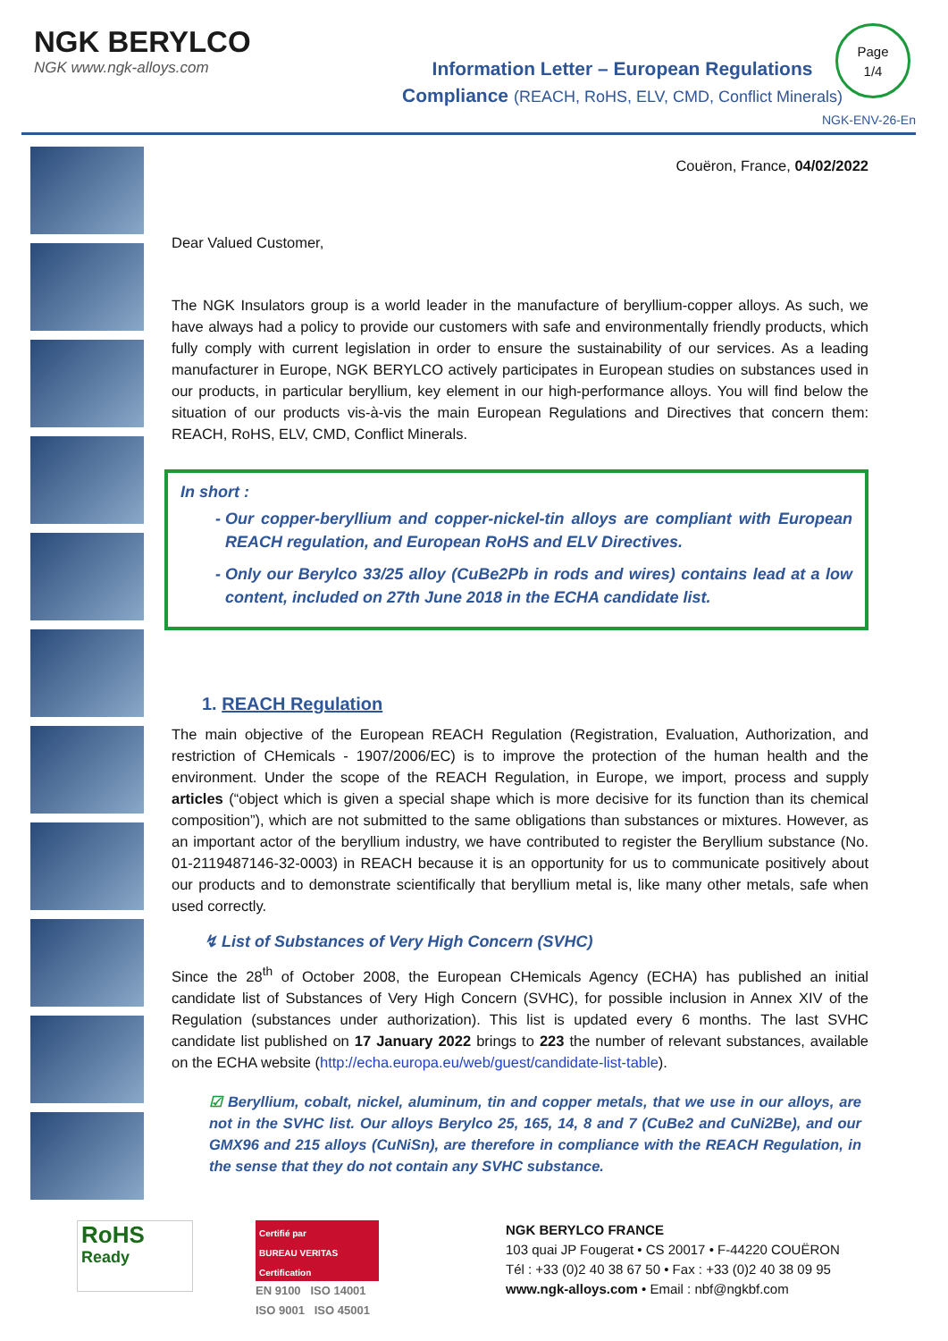NGK BERYLCO
NGK www.ngk-alloys.com
Information Letter – European Regulations
Compliance (REACH, RoHS, ELV, CMD, Conflict Minerals)
Page
1/4
NGK-ENV-26-En
Couëron, France, 04/02/2022
Dear Valued Customer,
The NGK Insulators group is a world leader in the manufacture of beryllium-copper alloys. As such, we have always had a policy to provide our customers with safe and environmentally friendly products, which fully comply with current legislation in order to ensure the sustainability of our services. As a leading manufacturer in Europe, NGK BERYLCO actively participates in European studies on substances used in our products, in particular beryllium, key element in our high-performance alloys. You will find below the situation of our products vis-à-vis the main European Regulations and Directives that concern them: REACH, RoHS, ELV, CMD, Conflict Minerals.
In short :
Our copper-beryllium and copper-nickel-tin alloys are compliant with European REACH regulation, and European RoHS and ELV Directives.
Only our Berylco 33/25 alloy (CuBe2Pb in rods and wires) contains lead at a low content, included on 27th June 2018 in the ECHA candidate list.
1. REACH Regulation
The main objective of the European REACH Regulation (Registration, Evaluation, Authorization, and restriction of CHemicals - 1907/2006/EC) is to improve the protection of the human health and the environment. Under the scope of the REACH Regulation, in Europe, we import, process and supply articles (“object which is given a special shape which is more decisive for its function than its chemical composition”), which are not submitted to the same obligations than substances or mixtures. However, as an important actor of the beryllium industry, we have contributed to register the Beryllium substance (No. 01-2119487146-32-0003) in REACH because it is an opportunity for us to communicate positively about our products and to demonstrate scientifically that beryllium metal is, like many other metals, safe when used correctly.
↯ List of Substances of Very High Concern (SVHC)
Since the 28<sup>th</sup> of October 2008, the European CHemicals Agency (ECHA) has published an initial candidate list of Substances of Very High Concern (SVHC), for possible inclusion in Annex XIV of the Regulation (substances under authorization). This list is updated every 6 months. The last SVHC candidate list published on 17 January 2022 brings to 223 the number of relevant substances, available on the ECHA website (http://echa.europa.eu/web/guest/candidate-list-table).
☑ Beryllium, cobalt, nickel, aluminum, tin and copper metals, that we use in our alloys, are not in the SVHC list. Our alloys Berylco 25, 165, 14, 8 and 7 (CuBe2 and CuNi2Be), and our GMX96 and 215 alloys (CuNiSn), are therefore in compliance with the REACH Regulation, in the sense that they do not contain any SVHC substance.
RoHS
Ready
Certifié par
BUREAU VERITAS
Certification
EN 9100 ISO 14001
ISO 9001 ISO 45001
NGK BERYLCO FRANCE
103 quai JP Fougerat • CS 20017 • F-44220 COUËRON
Tél : +33 (0)2 40 38 67 50 • Fax : +33 (0)2 40 38 09 95
www.ngk-alloys.com • Email : nbf@ngkbf.com